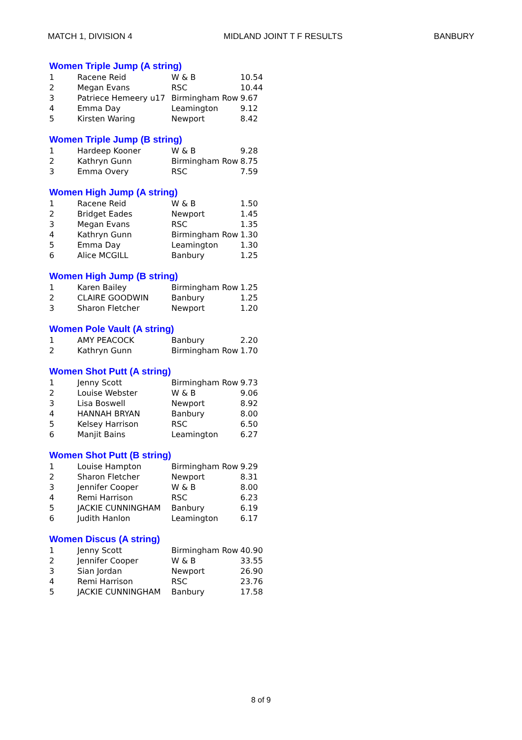MATCH 1, DIVISION 4 MIDLAND JOINT T F RESULTS BANBURY
Women Triple Jump (A string)
| 1 | Racene Reid | W & B | 10.54 |
| 2 | Megan Evans | RSC | 10.44 |
| 3 | Patriece Hemeery u17 | Birmingham Row | 9.67 |
| 4 | Emma Day | Leamington | 9.12 |
| 5 | Kirsten Waring | Newport | 8.42 |
Women Triple Jump (B string)
| 1 | Hardeep Kooner | W & B | 9.28 |
| 2 | Kathryn Gunn | Birmingham Row | 8.75 |
| 3 | Emma Overy | RSC | 7.59 |
Women High Jump (A string)
| 1 | Racene Reid | W & B | 1.50 |
| 2 | Bridget Eades | Newport | 1.45 |
| 3 | Megan Evans | RSC | 1.35 |
| 4 | Kathryn Gunn | Birmingham Row | 1.30 |
| 5 | Emma Day | Leamington | 1.30 |
| 6 | Alice MCGILL | Banbury | 1.25 |
Women High Jump (B string)
| 1 | Karen Bailey | Birmingham Row | 1.25 |
| 2 | CLAIRE GOODWIN | Banbury | 1.25 |
| 3 | Sharon Fletcher | Newport | 1.20 |
Women Pole Vault (A string)
| 1 | AMY PEACOCK | Banbury | 2.20 |
| 2 | Kathryn Gunn | Birmingham Row | 1.70 |
Women Shot Putt (A string)
| 1 | Jenny Scott | Birmingham Row | 9.73 |
| 2 | Louise Webster | W & B | 9.06 |
| 3 | Lisa Boswell | Newport | 8.92 |
| 4 | HANNAH BRYAN | Banbury | 8.00 |
| 5 | Kelsey Harrison | RSC | 6.50 |
| 6 | Manjit Bains | Leamington | 6.27 |
Women Shot Putt (B string)
| 1 | Louise Hampton | Birmingham Row | 9.29 |
| 2 | Sharon Fletcher | Newport | 8.31 |
| 3 | Jennifer Cooper | W & B | 8.00 |
| 4 | Remi Harrison | RSC | 6.23 |
| 5 | JACKIE CUNNINGHAM | Banbury | 6.19 |
| 6 | Judith Hanlon | Leamington | 6.17 |
Women Discus (A string)
| 1 | Jenny Scott | Birmingham Row | 40.90 |
| 2 | Jennifer Cooper | W & B | 33.55 |
| 3 | Sian Jordan | Newport | 26.90 |
| 4 | Remi Harrison | RSC | 23.76 |
| 5 | JACKIE CUNNINGHAM | Banbury | 17.58 |
8 of 9